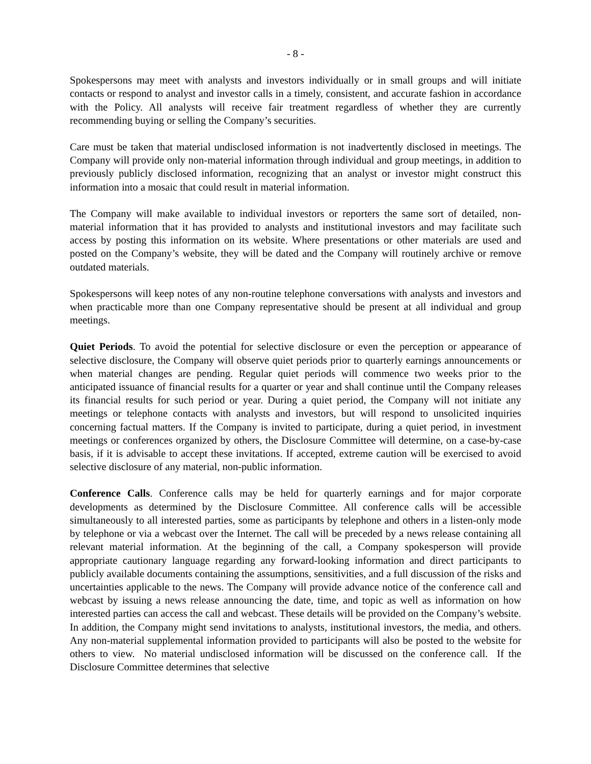- 8 -
Spokespersons may meet with analysts and investors individually or in small groups and will initiate contacts or respond to analyst and investor calls in a timely, consistent, and accurate fashion in accordance with the Policy. All analysts will receive fair treatment regardless of whether they are currently recommending buying or selling the Company’s securities.
Care must be taken that material undisclosed information is not inadvertently disclosed in meetings. The Company will provide only non-material information through individual and group meetings, in addition to previously publicly disclosed information, recognizing that an analyst or investor might construct this information into a mosaic that could result in material information.
The Company will make available to individual investors or reporters the same sort of detailed, non-material information that it has provided to analysts and institutional investors and may facilitate such access by posting this information on its website. Where presentations or other materials are used and posted on the Company’s website, they will be dated and the Company will routinely archive or remove outdated materials.
Spokespersons will keep notes of any non-routine telephone conversations with analysts and investors and when practicable more than one Company representative should be present at all individual and group meetings.
Quiet Periods. To avoid the potential for selective disclosure or even the perception or appearance of selective disclosure, the Company will observe quiet periods prior to quarterly earnings announcements or when material changes are pending. Regular quiet periods will commence two weeks prior to the anticipated issuance of financial results for a quarter or year and shall continue until the Company releases its financial results for such period or year. During a quiet period, the Company will not initiate any meetings or telephone contacts with analysts and investors, but will respond to unsolicited inquiries concerning factual matters. If the Company is invited to participate, during a quiet period, in investment meetings or conferences organized by others, the Disclosure Committee will determine, on a case-by-case basis, if it is advisable to accept these invitations. If accepted, extreme caution will be exercised to avoid selective disclosure of any material, non-public information.
Conference Calls. Conference calls may be held for quarterly earnings and for major corporate developments as determined by the Disclosure Committee. All conference calls will be accessible simultaneously to all interested parties, some as participants by telephone and others in a listen-only mode by telephone or via a webcast over the Internet. The call will be preceded by a news release containing all relevant material information. At the beginning of the call, a Company spokesperson will provide appropriate cautionary language regarding any forward-looking information and direct participants to publicly available documents containing the assumptions, sensitivities, and a full discussion of the risks and uncertainties applicable to the news. The Company will provide advance notice of the conference call and webcast by issuing a news release announcing the date, time, and topic as well as information on how interested parties can access the call and webcast. These details will be provided on the Company’s website. In addition, the Company might send invitations to analysts, institutional investors, the media, and others. Any non-material supplemental information provided to participants will also be posted to the website for others to view. No material undisclosed information will be discussed on the conference call. If the Disclosure Committee determines that selective